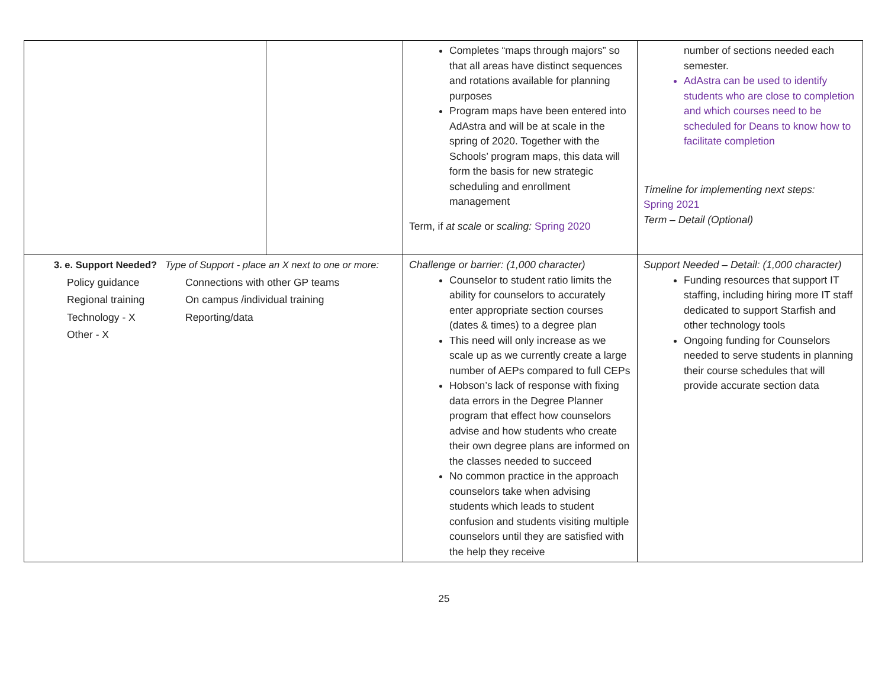| | | Completes “maps through majors” so that all areas have distinct sequences and rotations available for planning purposes Program maps have been entered into AdAstra and will be at scale in the spring of 2020. Together with the Schools’ program maps, this data will form the basis for new strategic scheduling and enrollment management Term, if at scale or scaling: Spring 2020 | number of sections needed each semester. AdAstra can be used to identify students who are close to completion and which courses need to be scheduled for Deans to know how to facilitate completion Timeline for implementing next steps: Spring 2021 Term – Detail (Optional) |
| 3. e. Support Needed? Type of Support - place an X next to one or more: Policy guidance Connections with other GP teams Regional training On campus /individual training Technology - X Reporting/data Other - X | | Challenge or barrier: (1,000 character) Counselor to student ratio limits the ability for counselors to accurately enter appropriate section courses (dates & times) to a degree plan This need will only increase as we scale up as we currently create a large number of AEPs compared to full CEPs Hobson’s lack of response with fixing data errors in the Degree Planner program that effect how counselors advise and how students who create their own degree plans are informed on the classes needed to succeed No common practice in the approach counselors take when advising students which leads to student confusion and students visiting multiple counselors until they are satisfied with the help they receive | Support Needed – Detail: (1,000 character) Funding resources that support IT staffing, including hiring more IT staff dedicated to support Starfish and other technology tools Ongoing funding for Counselors needed to serve students in planning their course schedules that will provide accurate section data |
25